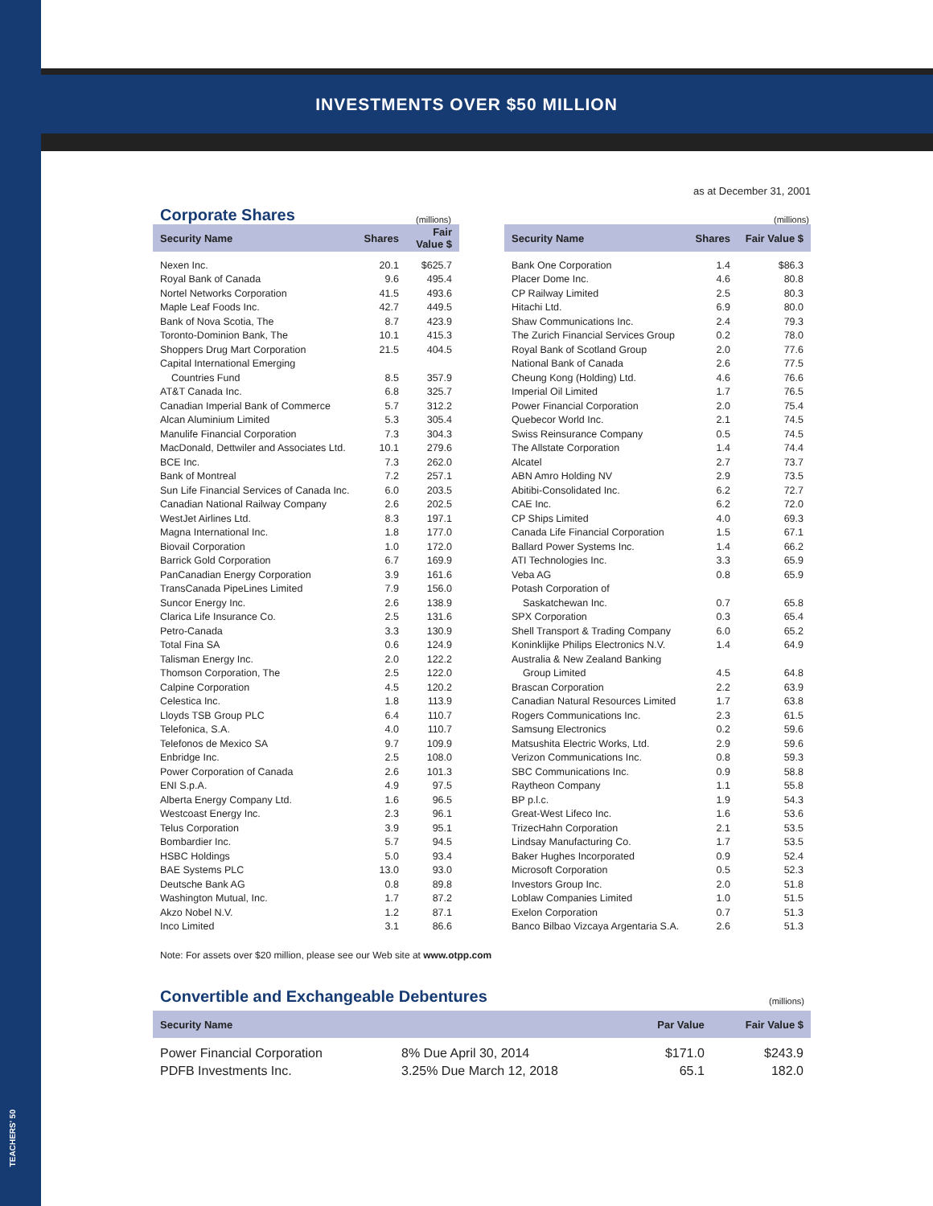TEACHERS' 50
INVESTMENTS OVER $50 MILLION
as at December 31, 2001
Corporate Shares
(millions)
| Security Name | Shares | Fair Value $ |
| --- | --- | --- |
| Nexen Inc. | 20.1 | $625.7 |
| Royal Bank of Canada | 9.6 | 495.4 |
| Nortel Networks Corporation | 41.5 | 493.6 |
| Maple Leaf Foods Inc. | 42.7 | 449.5 |
| Bank of Nova Scotia, The | 8.7 | 423.9 |
| Toronto-Dominion Bank, The | 10.1 | 415.3 |
| Shoppers Drug Mart Corporation | 21.5 | 404.5 |
| Capital International Emerging | | |
| Countries Fund | 8.5 | 357.9 |
| AT&T Canada Inc. | 6.8 | 325.7 |
| Canadian Imperial Bank of Commerce | 5.7 | 312.2 |
| Alcan Aluminium Limited | 5.3 | 305.4 |
| Manulife Financial Corporation | 7.3 | 304.3 |
| MacDonald, Dettwiler and Associates Ltd. | 10.1 | 279.6 |
| BCE Inc. | 7.3 | 262.0 |
| Bank of Montreal | 7.2 | 257.1 |
| Sun Life Financial Services of Canada Inc. | 6.0 | 203.5 |
| Canadian National Railway Company | 2.6 | 202.5 |
| WestJet Airlines Ltd. | 8.3 | 197.1 |
| Magna International Inc. | 1.8 | 177.0 |
| Biovail Corporation | 1.0 | 172.0 |
| Barrick Gold Corporation | 6.7 | 169.9 |
| PanCanadian Energy Corporation | 3.9 | 161.6 |
| TransCanada PipeLines Limited | 7.9 | 156.0 |
| Suncor Energy Inc. | 2.6 | 138.9 |
| Clarica Life Insurance Co. | 2.5 | 131.6 |
| Petro-Canada | 3.3 | 130.9 |
| Total Fina SA | 0.6 | 124.9 |
| Talisman Energy Inc. | 2.0 | 122.2 |
| Thomson Corporation, The | 2.5 | 122.0 |
| Calpine Corporation | 4.5 | 120.2 |
| Celestica Inc. | 1.8 | 113.9 |
| Lloyds TSB Group PLC | 6.4 | 110.7 |
| Telefonica, S.A. | 4.0 | 110.7 |
| Telefonos de Mexico SA | 9.7 | 109.9 |
| Enbridge Inc. | 2.5 | 108.0 |
| Power Corporation of Canada | 2.6 | 101.3 |
| ENI S.p.A. | 4.9 | 97.5 |
| Alberta Energy Company Ltd. | 1.6 | 96.5 |
| Westcoast Energy Inc. | 2.3 | 96.1 |
| Telus Corporation | 3.9 | 95.1 |
| Bombardier Inc. | 5.7 | 94.5 |
| HSBC Holdings | 5.0 | 93.4 |
| BAE Systems PLC | 13.0 | 93.0 |
| Deutsche Bank AG | 0.8 | 89.8 |
| Washington Mutual, Inc. | 1.7 | 87.2 |
| Akzo Nobel N.V. | 1.2 | 87.1 |
| Inco Limited | 3.1 | 86.6 |
(millions)
| Security Name | Shares | Fair Value $ |
| --- | --- | --- |
| Bank One Corporation | 1.4 | $86.3 |
| Placer Dome Inc. | 4.6 | 80.8 |
| CP Railway Limited | 2.5 | 80.3 |
| Hitachi Ltd. | 6.9 | 80.0 |
| Shaw Communications Inc. | 2.4 | 79.3 |
| The Zurich Financial Services Group | 0.2 | 78.0 |
| Royal Bank of Scotland Group | 2.0 | 77.6 |
| National Bank of Canada | 2.6 | 77.5 |
| Cheung Kong (Holding) Ltd. | 4.6 | 76.6 |
| Imperial Oil Limited | 1.7 | 76.5 |
| Power Financial Corporation | 2.0 | 75.4 |
| Quebecor World Inc. | 2.1 | 74.5 |
| Swiss Reinsurance Company | 0.5 | 74.5 |
| The Allstate Corporation | 1.4 | 74.4 |
| Alcatel | 2.7 | 73.7 |
| ABN Amro Holding NV | 2.9 | 73.5 |
| Abitibi-Consolidated Inc. | 6.2 | 72.7 |
| CAE Inc. | 6.2 | 72.0 |
| CP Ships Limited | 4.0 | 69.3 |
| Canada Life Financial Corporation | 1.5 | 67.1 |
| Ballard Power Systems Inc. | 1.4 | 66.2 |
| ATI Technologies Inc. | 3.3 | 65.9 |
| Veba AG | 0.8 | 65.9 |
| Potash Corporation of | | |
| Saskatchewan Inc. | 0.7 | 65.8 |
| SPX Corporation | 0.3 | 65.4 |
| Shell Transport & Trading Company | 6.0 | 65.2 |
| Koninklijke Philips Electronics N.V. | 1.4 | 64.9 |
| Australia & New Zealand Banking | | |
| Group Limited | 4.5 | 64.8 |
| Brascan Corporation | 2.2 | 63.9 |
| Canadian Natural Resources Limited | 1.7 | 63.8 |
| Rogers Communications Inc. | 2.3 | 61.5 |
| Samsung Electronics | 0.2 | 59.6 |
| Matsushita Electric Works, Ltd. | 2.9 | 59.6 |
| Verizon Communications Inc. | 0.8 | 59.3 |
| SBC Communications Inc. | 0.9 | 58.8 |
| Raytheon Company | 1.1 | 55.8 |
| BP p.l.c. | 1.9 | 54.3 |
| Great-West Lifeco Inc. | 1.6 | 53.6 |
| TrizecHahn Corporation | 2.1 | 53.5 |
| Lindsay Manufacturing Co. | 1.7 | 53.5 |
| Baker Hughes Incorporated | 0.9 | 52.4 |
| Microsoft Corporation | 0.5 | 52.3 |
| Investors Group Inc. | 2.0 | 51.8 |
| Loblaw Companies Limited | 1.0 | 51.5 |
| Exelon Corporation | 0.7 | 51.3 |
| Banco Bilbao Vizcaya Argentaria S.A. | 2.6 | 51.3 |
Note: For assets over $20 million, please see our Web site at www.otpp.com
Convertible and Exchangeable Debentures
(millions)
| Security Name | | Par Value | Fair Value $ |
| --- | --- | --- | --- |
| Power Financial Corporation | 8% Due April 30, 2014 | $171.0 | $243.9 |
| PDFB Investments Inc. | 3.25% Due March 12, 2018 | 65.1 | 182.0 |